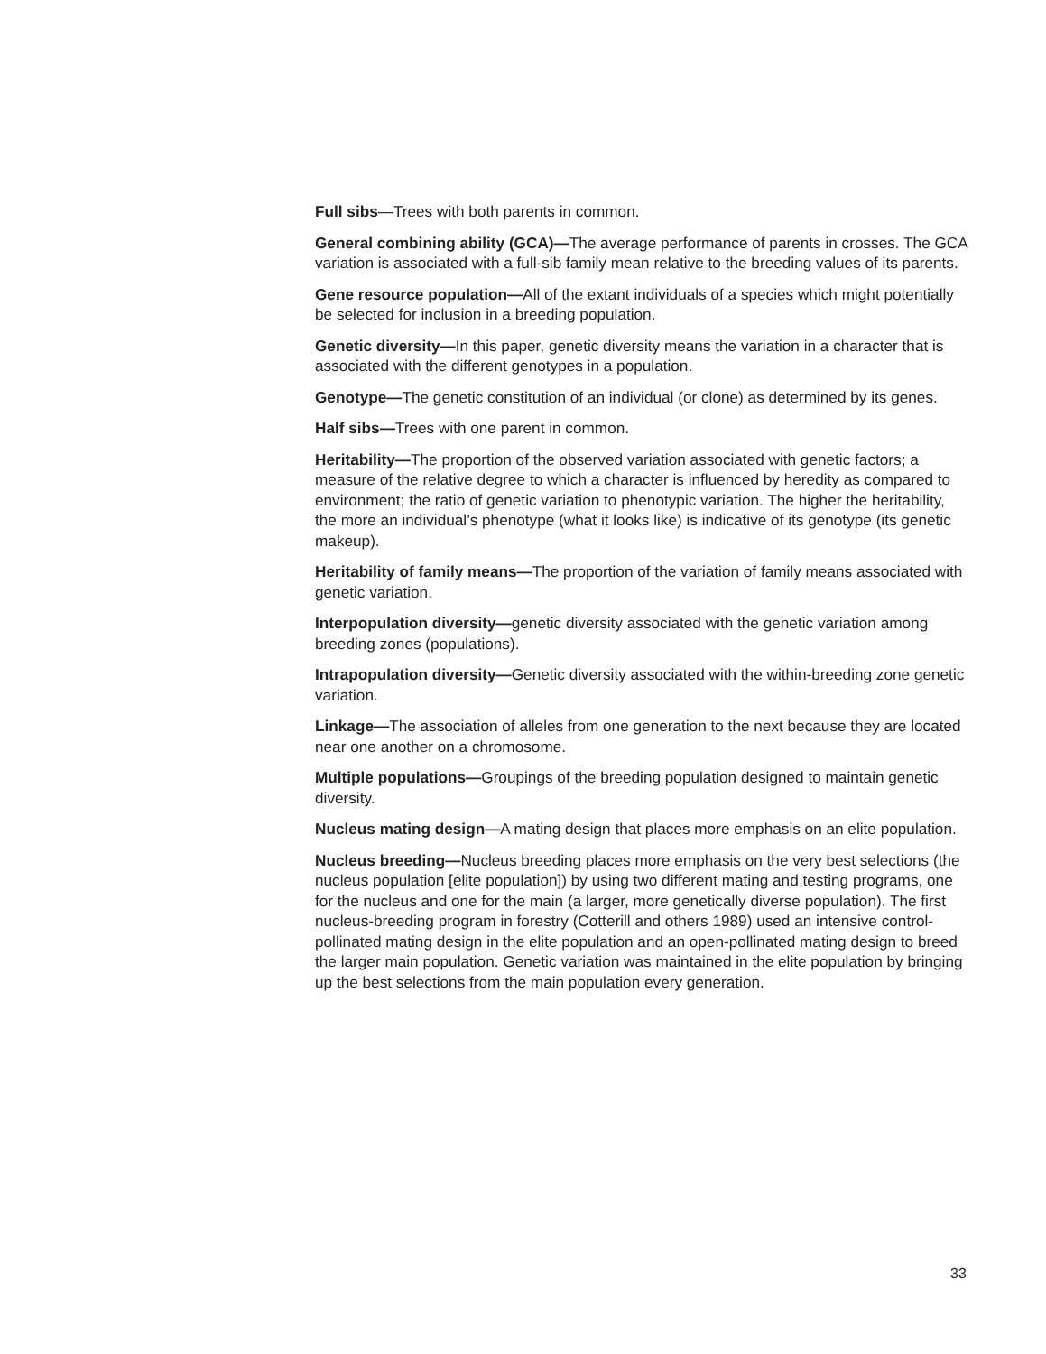Full sibs—Trees with both parents in common.
General combining ability (GCA)—The average performance of parents in crosses. The GCA variation is associated with a full-sib family mean relative to the breeding values of its parents.
Gene resource population—All of the extant individuals of a species which might potentially be selected for inclusion in a breeding population.
Genetic diversity—In this paper, genetic diversity means the variation in a character that is associated with the different genotypes in a population.
Genotype—The genetic constitution of an individual (or clone) as determined by its genes.
Half sibs—Trees with one parent in common.
Heritability—The proportion of the observed variation associated with genetic factors; a measure of the relative degree to which a character is influenced by heredity as compared to environment; the ratio of genetic variation to phenotypic variation. The higher the heritability, the more an individual’s phenotype (what it looks like) is indicative of its genotype (its genetic makeup).
Heritability of family means—The proportion of the variation of family means associated with genetic variation.
Interpopulation diversity—genetic diversity associated with the genetic variation among breeding zones (populations).
Intrapopulation diversity—Genetic diversity associated with the within-breeding zone genetic variation.
Linkage—The association of alleles from one generation to the next because they are located near one another on a chromosome.
Multiple populations—Groupings of the breeding population designed to maintain genetic diversity.
Nucleus mating design—A mating design that places more emphasis on an elite population.
Nucleus breeding—Nucleus breeding places more emphasis on the very best selections (the nucleus population [elite population]) by using two different mating and testing programs, one for the nucleus and one for the main (a larger, more genetically diverse population). The first nucleus-breeding program in forestry (Cotterill and others 1989) used an intensive control-pollinated mating design in the elite population and an open-pollinated mating design to breed the larger main population. Genetic variation was maintained in the elite population by bringing up the best selections from the main population every generation.
33